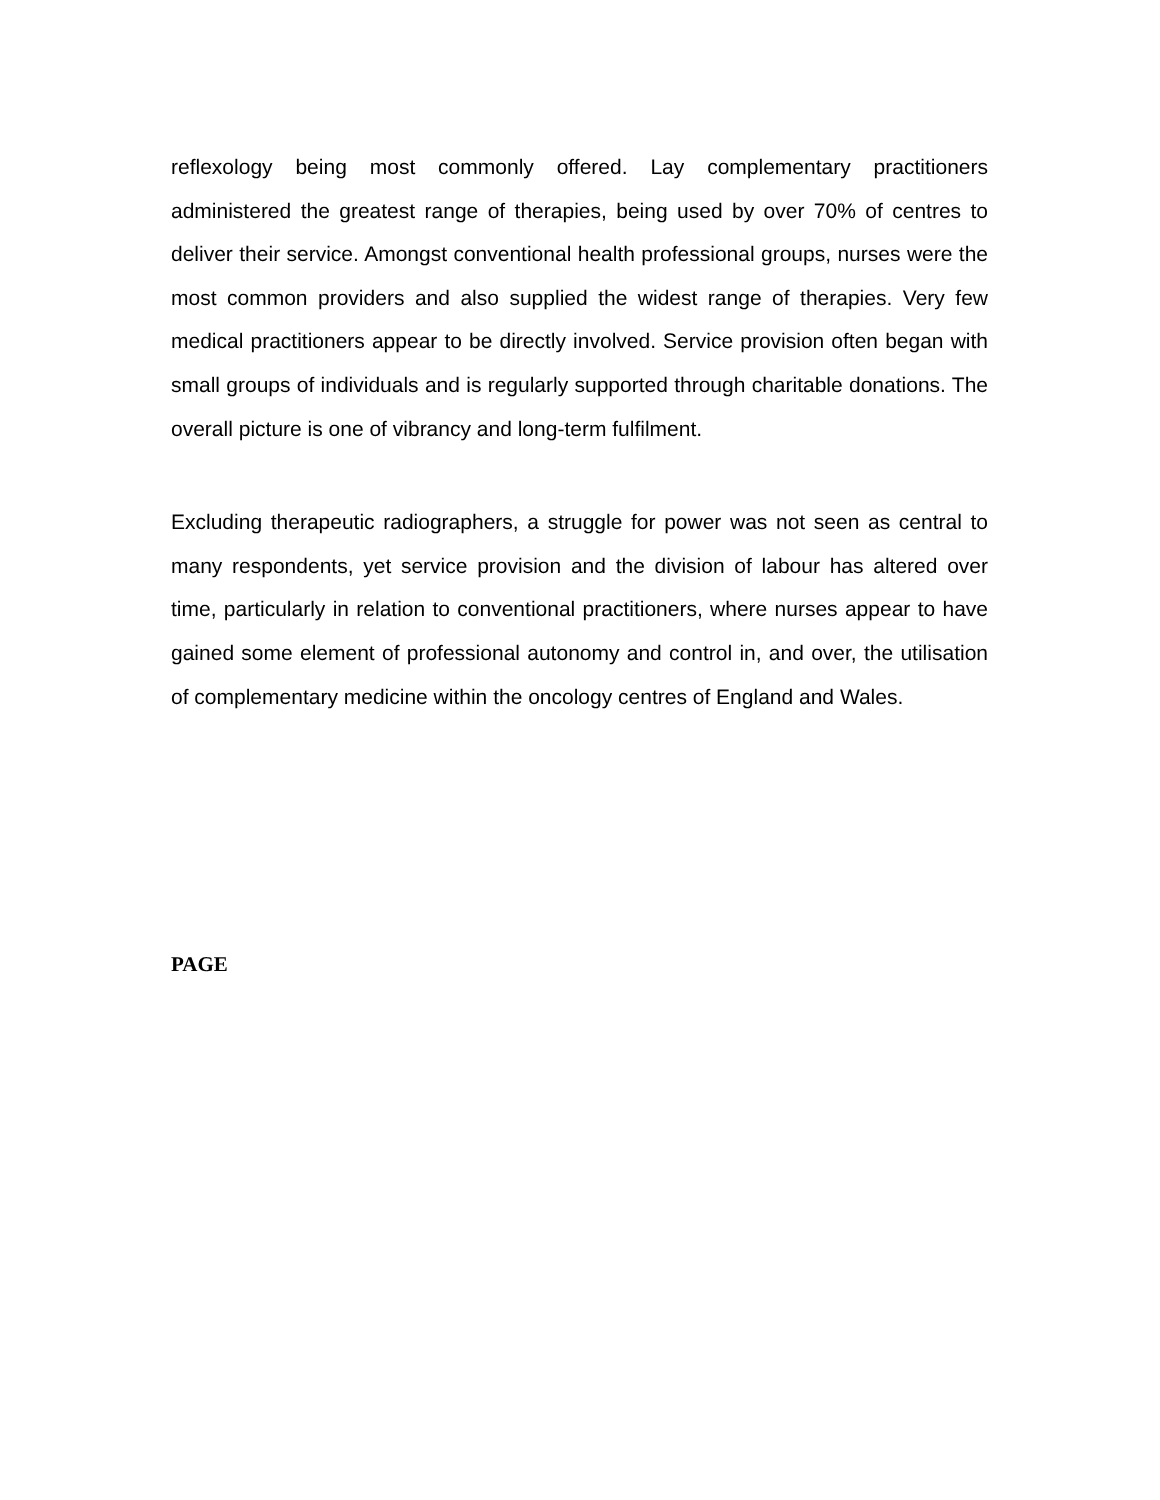reflexology being most commonly offered. Lay complementary practitioners administered the greatest range of therapies, being used by over 70% of centres to deliver their service. Amongst conventional health professional groups, nurses were the most common providers and also supplied the widest range of therapies. Very few medical practitioners appear to be directly involved. Service provision often began with small groups of individuals and is regularly supported through charitable donations. The overall picture is one of vibrancy and long-term fulfilment.
Excluding therapeutic radiographers, a struggle for power was not seen as central to many respondents, yet service provision and the division of labour has altered over time, particularly in relation to conventional practitioners, where nurses appear to have gained some element of professional autonomy and control in, and over, the utilisation of complementary medicine within the oncology centres of England and Wales.
PAGE